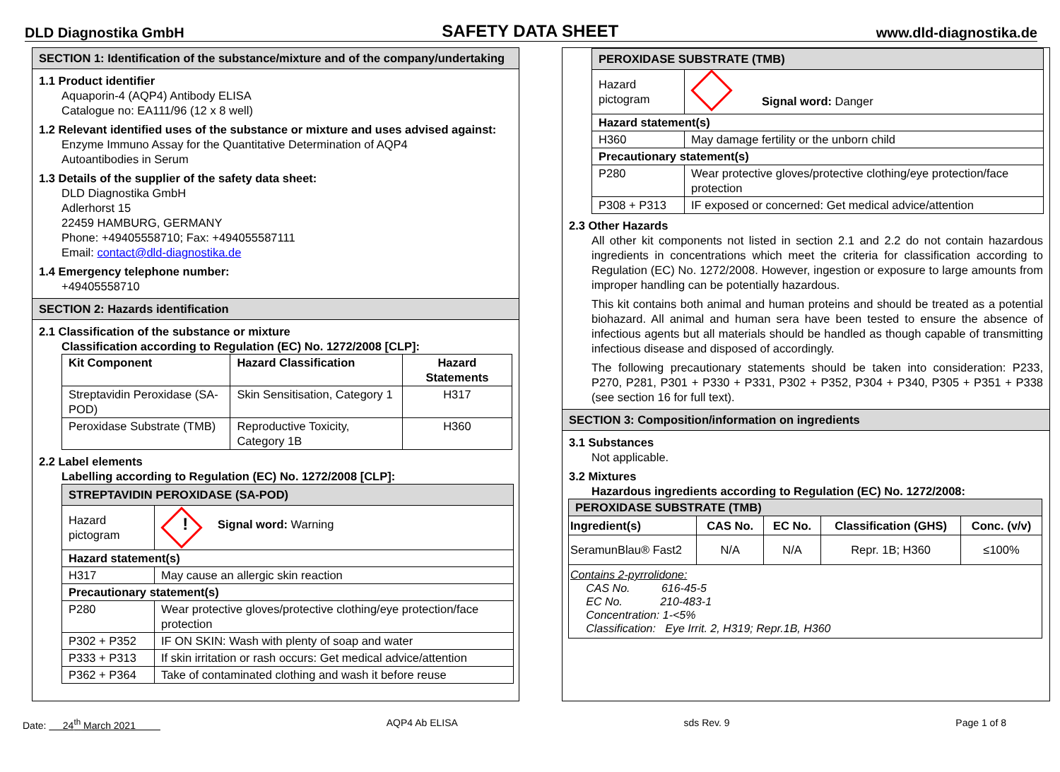DLD Diagnostika GmbH SAFETY DATA SHEET www.dld-diagnostika.de
SECTION 1: Identification of the substance/mixture and of the company/undertaking
1.1 Product identifier
Aquaporin-4 (AQP4) Antibody ELISA
Catalogue no: EA111/96 (12 x 8 well)
1.2 Relevant identified uses of the substance or mixture and uses advised against:
Enzyme Immuno Assay for the Quantitative Determination of AQP4
Autoantibodies in Serum
1.3 Details of the supplier of the safety data sheet:
DLD Diagnostika GmbH
Adlerhorst 15
22459 HAMBURG, GERMANY
Phone: +49405558710; Fax: +494055587111
Email: contact@dld-diagnostika.de
1.4 Emergency telephone number:
+49405558710
SECTION 2: Hazards identification
2.1 Classification of the substance or mixture
Classification according to Regulation (EC) No. 1272/2008 [CLP]:
| Kit Component | Hazard Classification | Hazard Statements |
| --- | --- | --- |
| Streptavidin Peroxidase (SA-POD) | Skin Sensitisation, Category 1 | H317 |
| Peroxidase Substrate (TMB) | Reproductive Toxicity, Category 1B | H360 |
2.2 Label elements
Labelling according to Regulation (EC) No. 1272/2008 [CLP]:
| STREPTAVIDIN PEROXIDASE (SA-POD) | |
| --- | --- |
| Hazard pictogram | ! Signal word: Warning |
| Hazard statement(s) | |
| H317 | May cause an allergic skin reaction |
| Precautionary statement(s) | |
| P280 | Wear protective gloves/protective clothing/eye protection/face protection |
| P302 + P352 | IF ON SKIN: Wash with plenty of soap and water |
| P333 + P313 | If skin irritation or rash occurs: Get medical advice/attention |
| P362 + P364 | Take of contaminated clothing and wash it before reuse |
| PEROXIDASE SUBSTRATE (TMB) | |
| --- | --- |
| Hazard pictogram | Signal word: Danger |
| Hazard statement(s) | |
| H360 | May damage fertility or the unborn child |
| Precautionary statement(s) | |
| P280 | Wear protective gloves/protective clothing/eye protection/face protection |
| P308 + P313 | IF exposed or concerned: Get medical advice/attention |
2.3 Other Hazards
All other kit components not listed in section 2.1 and 2.2 do not contain hazardous ingredients in concentrations which meet the criteria for classification according to Regulation (EC) No. 1272/2008. However, ingestion or exposure to large amounts from improper handling can be potentially hazardous.
This kit contains both animal and human proteins and should be treated as a potential biohazard. All animal and human sera have been tested to ensure the absence of infectious agents but all materials should be handled as though capable of transmitting infectious disease and disposed of accordingly.
The following precautionary statements should be taken into consideration: P233, P270, P281, P301 + P330 + P331, P302 + P352, P304 + P340, P305 + P351 + P338 (see section 16 for full text).
SECTION 3: Composition/information on ingredients
3.1 Substances
Not applicable.
3.2 Mixtures
Hazardous ingredients according to Regulation (EC) No. 1272/2008:
| PEROXIDASE SUBSTRATE (TMB) | | | | |
| --- | --- | --- | --- | --- |
| Ingredient(s) | CAS No. | EC No. | Classification (GHS) | Conc. (v/v) |
| SeramunBlau® Fast2 | N/A | N/A | Repr. 1B; H360 | ≤100% |
| Contains 2-pyrrolidone: CAS No. 616-45-5 EC No. 210-483-1 Concentration: 1-<5% Classification: Eye Irrit. 2, H319; Repr.1B, H360 | | | | |
Date: 24<sup>th</sup> March 2021 AQP4 Ab ELISA sds Rev. 9 Page 1 of 8